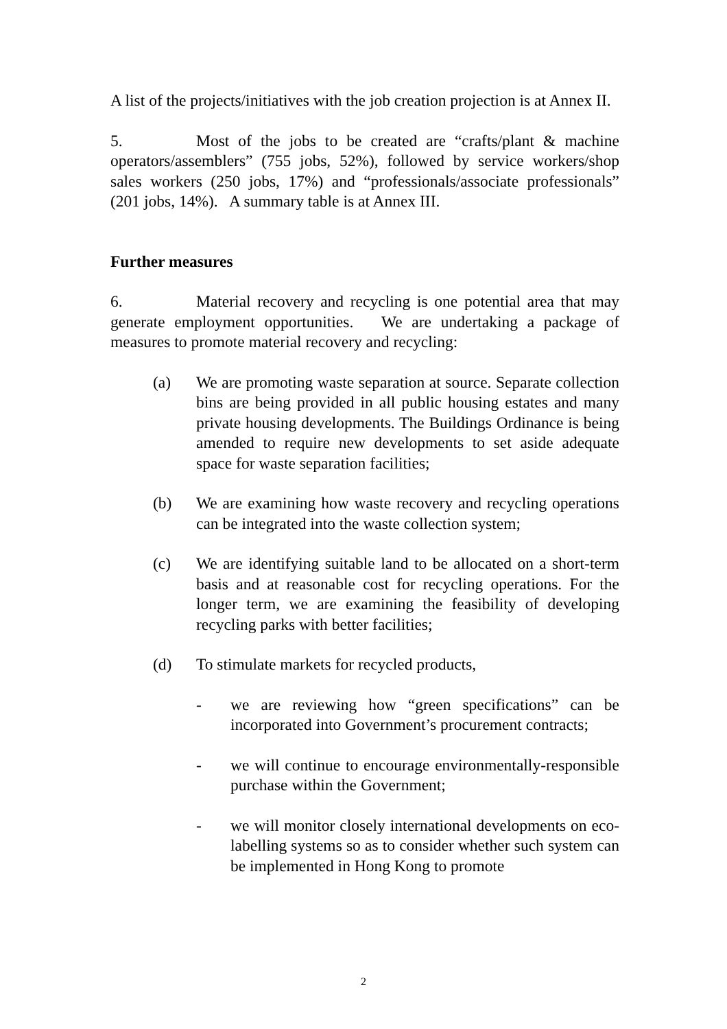A list of the projects/initiatives with the job creation projection is at Annex II.
5. Most of the jobs to be created are “crafts/plant & machine operators/assemblers” (755 jobs, 52%), followed by service workers/shop sales workers (250 jobs, 17%) and “professionals/associate professionals” (201 jobs, 14%). A summary table is at Annex III.
Further measures
6. Material recovery and recycling is one potential area that may generate employment opportunities. We are undertaking a package of measures to promote material recovery and recycling:
(a) We are promoting waste separation at source. Separate collection bins are being provided in all public housing estates and many private housing developments. The Buildings Ordinance is being amended to require new developments to set aside adequate space for waste separation facilities;
(b) We are examining how waste recovery and recycling operations can be integrated into the waste collection system;
(c) We are identifying suitable land to be allocated on a short-term basis and at reasonable cost for recycling operations. For the longer term, we are examining the feasibility of developing recycling parks with better facilities;
(d) To stimulate markets for recycled products,
- we are reviewing how “green specifications” can be incorporated into Government’s procurement contracts;
- we will continue to encourage environmentally-responsible purchase within the Government;
- we will monitor closely international developments on eco-labelling systems so as to consider whether such system can be implemented in Hong Kong to promote
2